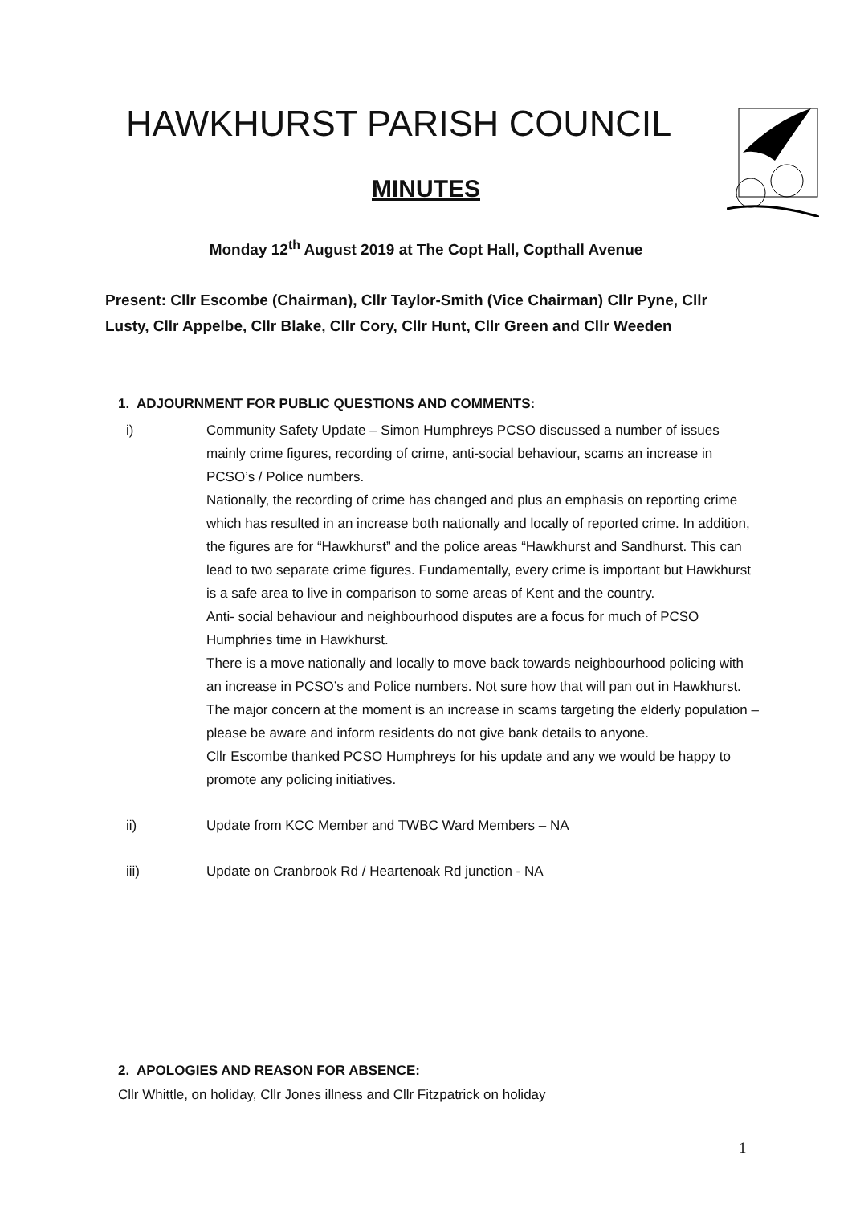HAWKHURST PARISH COUNCIL
MINUTES
Monday 12<sup>th</sup> August 2019 at The Copt Hall, Copthall Avenue
Present: Cllr Escombe (Chairman), Cllr Taylor-Smith (Vice Chairman) Cllr Pyne, Cllr Lusty, Cllr Appelbe, Cllr Blake, Cllr Cory, Cllr Hunt, Cllr Green and Cllr Weeden
1. ADJOURNMENT FOR PUBLIC QUESTIONS AND COMMENTS:
i) Community Safety Update – Simon Humphreys PCSO discussed a number of issues mainly crime figures, recording of crime, anti-social behaviour, scams an increase in PCSO’s / Police numbers.
Nationally, the recording of crime has changed and plus an emphasis on reporting crime which has resulted in an increase both nationally and locally of reported crime. In addition, the figures are for “Hawkhurst” and the police areas “Hawkhurst and Sandhurst. This can lead to two separate crime figures. Fundamentally, every crime is important but Hawkhurst is a safe area to live in comparison to some areas of Kent and the country.
Anti- social behaviour and neighbourhood disputes are a focus for much of PCSO Humphries time in Hawkhurst.
There is a move nationally and locally to move back towards neighbourhood policing with an increase in PCSO’s and Police numbers. Not sure how that will pan out in Hawkhurst.
The major concern at the moment is an increase in scams targeting the elderly population – please be aware and inform residents do not give bank details to anyone.
Cllr Escombe thanked PCSO Humphreys for his update and any we would be happy to promote any policing initiatives.
ii) Update from KCC Member and TWBC Ward Members – NA
iii) Update on Cranbrook Rd / Heartenoak Rd junction - NA
2. APOLOGIES AND REASON FOR ABSENCE:
Cllr Whittle, on holiday, Cllr Jones illness and Cllr Fitzpatrick on holiday
1